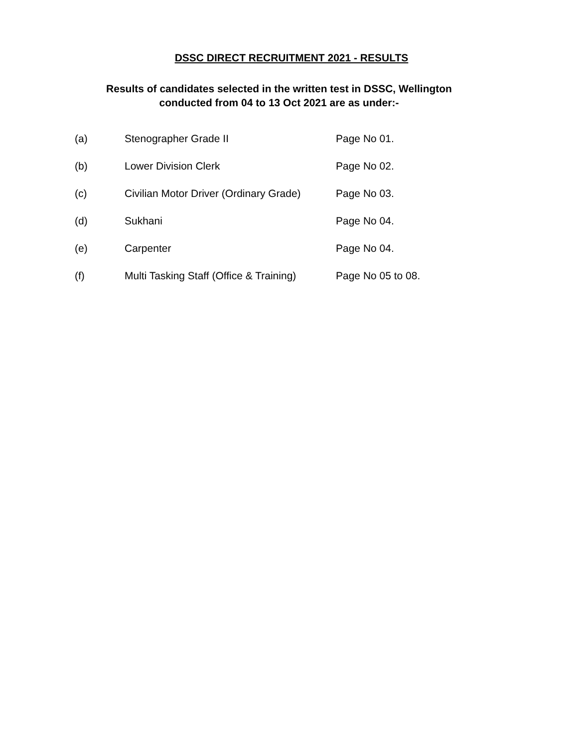DSSC DIRECT RECRUITMENT 2021 - RESULTS
Results of candidates selected in the written test in DSSC, Wellington
conducted from 04 to 13 Oct 2021 are as under:-
| (a) | Stenographer Grade II | Page No 01. |
| (b) | Lower Division Clerk | Page No 02. |
| (c) | Civilian Motor Driver (Ordinary Grade) | Page No 03. |
| (d) | Sukhani | Page No 04. |
| (e) | Carpenter | Page No 04. |
| (f) | Multi Tasking Staff (Office & Training) | Page No 05 to 08. |